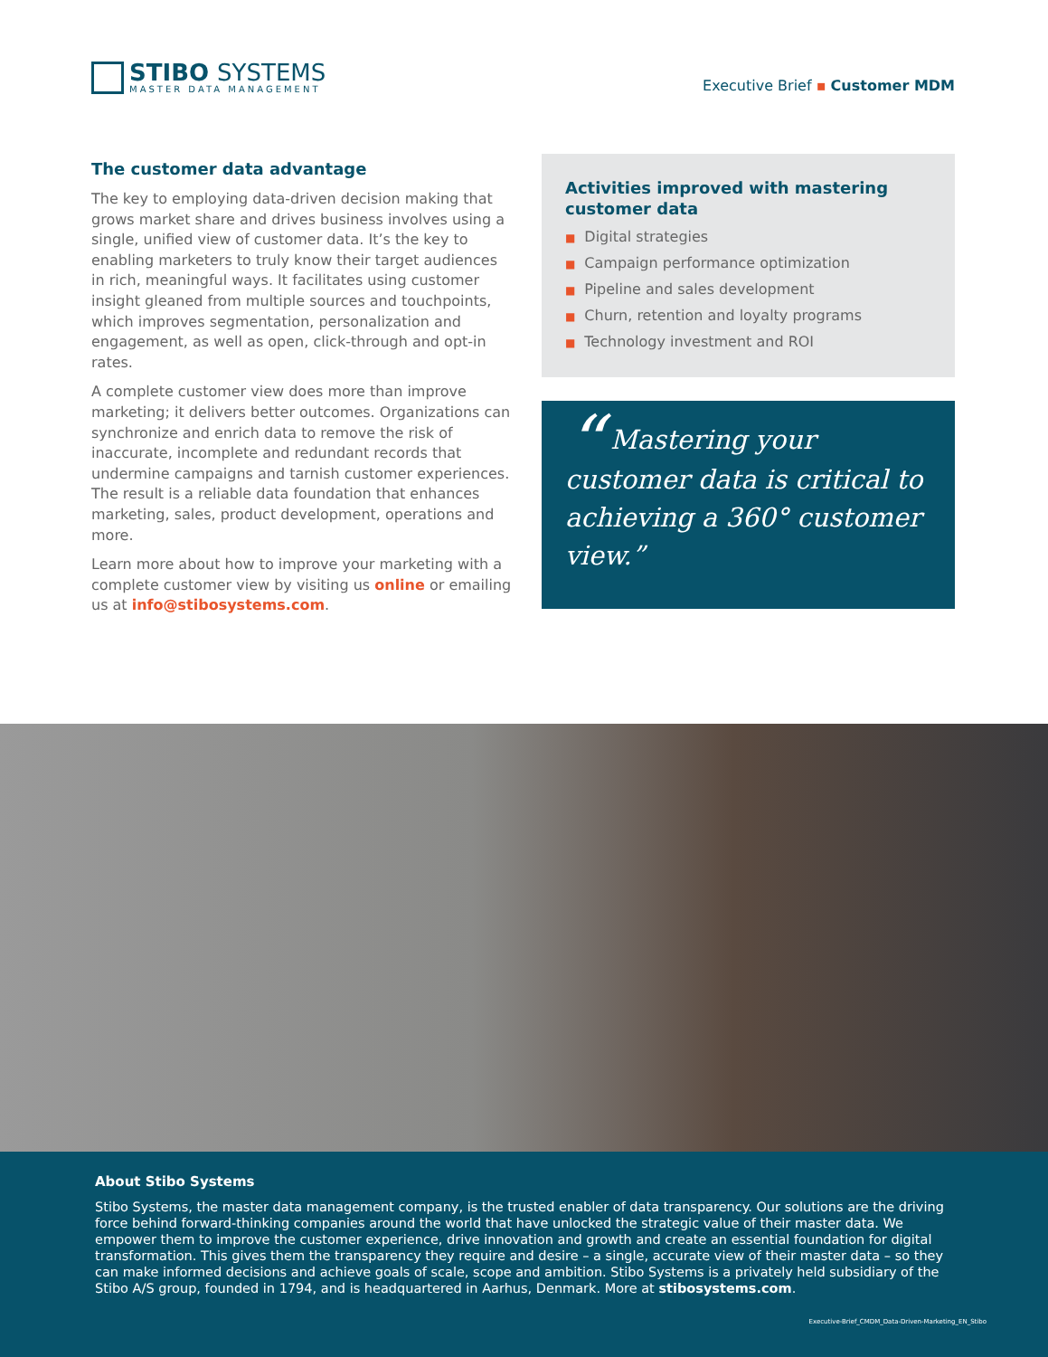STIBO SYSTEMS
MASTER DATA MANAGEMENT
Executive Brief ▪ Customer MDM
The customer data advantage
The key to employing data-driven decision making that grows market share and drives business involves using a single, unified view of customer data. It’s the key to enabling marketers to truly know their target audiences in rich, meaningful ways. It facilitates using customer insight gleaned from multiple sources and touchpoints, which improves segmentation, personalization and engagement, as well as open, click-through and opt-in rates.
A complete customer view does more than improve marketing; it delivers better outcomes. Organizations can synchronize and enrich data to remove the risk of inaccurate, incomplete and redundant records that undermine campaigns and tarnish customer experiences. The result is a reliable data foundation that enhances marketing, sales, product development, operations and more.
Learn more about how to improve your marketing with a complete customer view by visiting us online or emailing us at info@stibosystems.com.
Activities improved with mastering customer data
■ Digital strategies
■ Campaign performance optimization
■ Pipeline and sales development
■ Churn, retention and loyalty programs
■ Technology investment and ROI
“ Mastering your customer data is critical to achieving a 360° customer view.”
About Stibo Systems
Stibo Systems, the master data management company, is the trusted enabler of data transparency. Our solutions are the driving force behind forward-thinking companies around the world that have unlocked the strategic value of their master data. We empower them to improve the customer experience, drive innovation and growth and create an essential foundation for digital transformation. This gives them the transparency they require and desire – a single, accurate view of their master data – so they can make informed decisions and achieve goals of scale, scope and ambition. Stibo Systems is a privately held subsidiary of the Stibo A/S group, founded in 1794, and is headquartered in Aarhus, Denmark. More at stibosystems.com.
Executive-Brief_CMDM_Data-Driven-Marketing_EN_Stibo